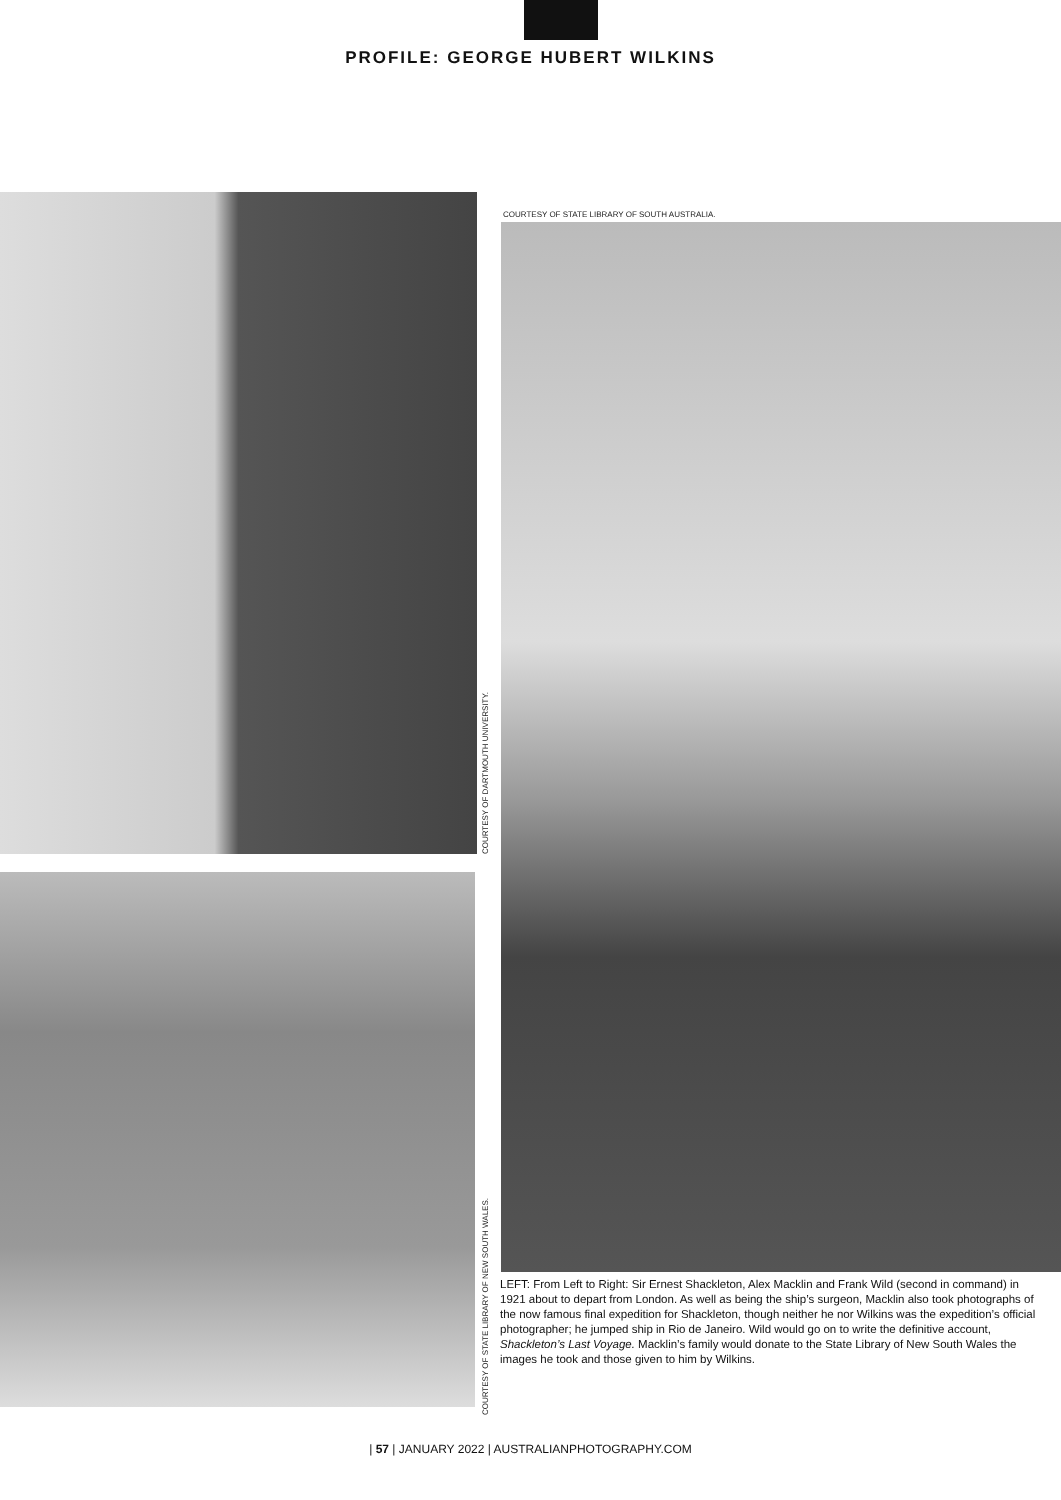PROFILE: GEORGE HUBERT WILKINS
COURTESY OF DARTMOUTH UNIVERSITY.
COURTESY OF STATE LIBRARY OF NEW SOUTH WALES.
COURTESY OF STATE LIBRARY OF SOUTH AUSTRALIA.
LEFT: From Left to Right: Sir Ernest Shackleton, Alex Macklin and Frank Wild (second in command) in 1921 about to depart from London. As well as being the ship’s surgeon, Macklin also took photographs of the now famous final expedition for Shackleton, though neither he nor Wilkins was the expedition’s official photographer; he jumped ship in Rio de Janeiro. Wild would go on to write the definitive account, Shackleton’s Last Voyage. Macklin’s family would donate to the State Library of New South Wales the images he took and those given to him by Wilkins.
| 57 | JANUARY 2022 | AUSTRALIANPHOTOGRAPHY.COM